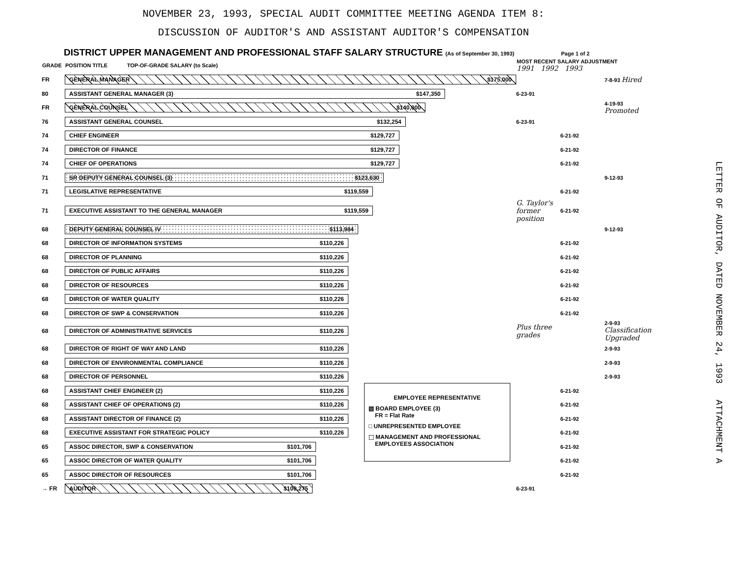NOVEMBER 23, 1993, SPECIAL AUDIT COMMITTEE MEETING AGENDA ITEM 8:
DISCUSSION OF AUDITOR'S AND ASSISTANT AUDITOR'S COMPENSATION
DISTRICT UPPER MANAGEMENT AND PROFESSIONAL STAFF SALARY STRUCTURE (As of September 30, 1993) Page 1 of 2
| GRADE | POSITION TITLE TOP-OF-GRADE SALARY (to Scale) | MOST RECENT SALARY ADJUSTMENT 1991 1992 1993 | | |
| --- | --- | --- | --- | --- |
| FR | GENERAL MANAGER $175,000 | | | 7-8-93 Hired |
| 80 | ASSISTANT GENERAL MANAGER (3) $147,350 | 6-23-91 | | |
| FR | GENERAL COUNSEL $140,000 | | | 4-19-93 Promoted |
| 76 | ASSISTANT GENERAL COUNSEL $132,254 | 6-23-91 | | |
| 74 | CHIEF ENGINEER $129,727 | | 6-21-92 | |
| 74 | DIRECTOR OF FINANCE $129,727 | | 6-21-92 | |
| 74 | CHIEF OF OPERATIONS $129,727 | | 6-21-92 | |
| 71 | SR DEPUTY GENERAL COUNSEL (3) $123,630 | | | 9-12-93 |
| 71 | LEGISLATIVE REPRESENTATIVE $119,559 | | 6-21-92 | |
| 71 | EXECUTIVE ASSISTANT TO THE GENERAL MANAGER $119,559 | G. Taylor's former position | 6-21-92 | |
| 68 | DEPUTY GENERAL COUNSEL IV $113,984 | | | 9-12-93 |
| 68 | DIRECTOR OF INFORMATION SYSTEMS $110,226 | | 6-21-92 | |
| 68 | DIRECTOR OF PLANNING $110,226 | | 6-21-92 | |
| 68 | DIRECTOR OF PUBLIC AFFAIRS $110,226 | | 6-21-92 | |
| 68 | DIRECTOR OF RESOURCES $110,226 | | 6-21-92 | |
| 68 | DIRECTOR OF WATER QUALITY $110,226 | | 6-21-92 | |
| 68 | DIRECTOR OF SWP & CONSERVATION $110,226 | | 6-21-92 | |
| 68 | DIRECTOR OF ADMINISTRATIVE SERVICES $110,226 | Plus three grades | | 2-9-93 Classification Upgraded |
| 68 | DIRECTOR OF RIGHT OF WAY AND LAND $110,226 | | | 2-9-93 |
| 68 | DIRECTOR OF ENVIRONMENTAL COMPLIANCE $110,226 | | | 2-9-93 |
| 68 | DIRECTOR OF PERSONNEL $110,226 | | | 2-9-93 |
| 68 | ASSISTANT CHIEF ENGINEER (2) $110,226 | | 6-21-92 | |
| 68 | ASSISTANT CHIEF OF OPERATIONS (2) $110,226 | | 6-21-92 | |
| 68 | ASSISTANT DIRECTOR OF FINANCE (2) $110,226 | | 6-21-92 | |
| 68 | EXECUTIVE ASSISTANT FOR STRATEGIC POLICY $110,226 | | 6-21-92 | |
| 65 | ASSOC DIRECTOR, SWP & CONSERVATION $101,706 | | 6-21-92 | |
| 65 | ASSOC DIRECTOR OF WATER QUALITY $101,706 | | 6-21-92 | |
| 65 | ASSOC DIRECTOR OF RESOURCES $101,706 | | 6-21-92 | |
| → FR | AUDITOR $100,275 | 6-23-91 | | |
EMPLOYEE REPRESENTATIVE
▧ BOARD EMPLOYEE (3)
FR = Flat Rate
□ UNREPRESENTED EMPLOYEE
⬚ MANAGEMENT AND PROFESSIONAL
EMPLOYEES ASSOCIATION
LETTER OF AUDITOR, DATED NOVEMBER 24, 1993 ATTACHMENT A